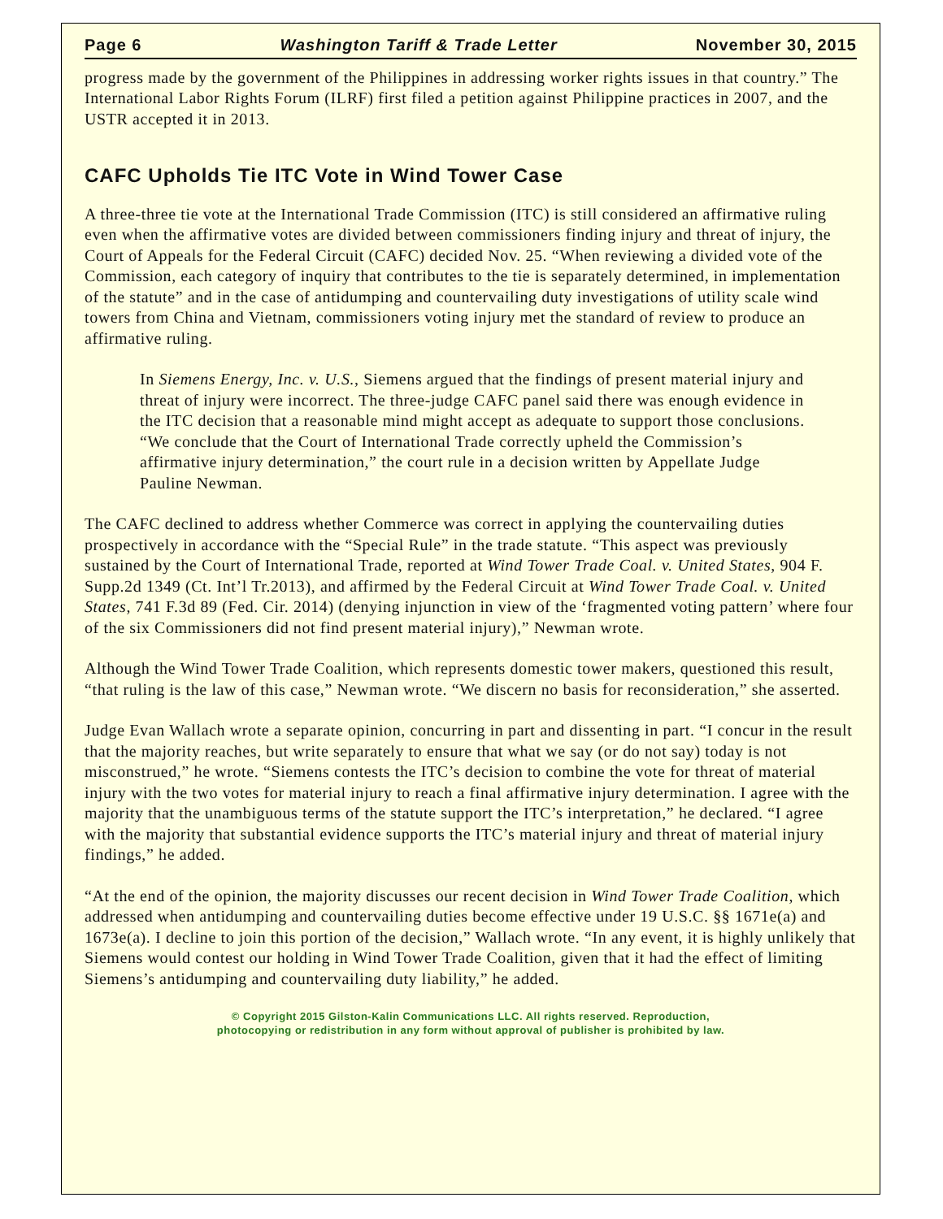Page 6 Washington Tariff & Trade Letter November 30, 2015
progress made by the government of the Philippines in addressing worker rights issues in that country.” The International Labor Rights Forum (ILRF) first filed a petition against Philippine practices in 2007, and the USTR accepted it in 2013.
CAFC Upholds Tie ITC Vote in Wind Tower Case
A three-three tie vote at the International Trade Commission (ITC) is still considered an affirmative ruling even when the affirmative votes are divided between commissioners finding injury and threat of injury, the Court of Appeals for the Federal Circuit (CAFC) decided Nov. 25. “When reviewing a divided vote of the Commission, each category of inquiry that contributes to the tie is separately determined, in implementation of the statute” and in the case of antidumping and countervailing duty investigations of utility scale wind towers from China and Vietnam, commissioners voting injury met the standard of review to produce an affirmative ruling.
In Siemens Energy, Inc. v. U.S., Siemens argued that the findings of present material injury and threat of injury were incorrect. The three-judge CAFC panel said there was enough evidence in the ITC decision that a reasonable mind might accept as adequate to support those conclusions. “We conclude that the Court of International Trade correctly upheld the Commission’s affirmative injury determination,” the court rule in a decision written by Appellate Judge Pauline Newman.
The CAFC declined to address whether Commerce was correct in applying the countervailing duties prospectively in accordance with the “Special Rule” in the trade statute. “This aspect was previously sustained by the Court of International Trade, reported at Wind Tower Trade Coal. v. United States, 904 F. Supp.2d 1349 (Ct. Int’l Tr.2013), and affirmed by the Federal Circuit at Wind Tower Trade Coal. v. United States, 741 F.3d 89 (Fed. Cir. 2014) (denying injunction in view of the ‘fragmented voting pattern’ where four of the six Commissioners did not find present material injury),” Newman wrote.
Although the Wind Tower Trade Coalition, which represents domestic tower makers, questioned this result, “that ruling is the law of this case,” Newman wrote. “We discern no basis for reconsideration,” she asserted.
Judge Evan Wallach wrote a separate opinion, concurring in part and dissenting in part. “I concur in the result that the majority reaches, but write separately to ensure that what we say (or do not say) today is not misconstrued,” he wrote. “Siemens contests the ITC’s decision to combine the vote for threat of material injury with the two votes for material injury to reach a final affirmative injury determination. I agree with the majority that the unambiguous terms of the statute support the ITC’s interpretation,” he declared. “I agree with the majority that substantial evidence supports the ITC’s material injury and threat of material injury findings,” he added.
“At the end of the opinion, the majority discusses our recent decision in Wind Tower Trade Coalition, which addressed when antidumping and countervailing duties become effective under 19 U.S.C. §§ 1671e(a) and 1673e(a). I decline to join this portion of the decision,” Wallach wrote. “In any event, it is highly unlikely that Siemens would contest our holding in Wind Tower Trade Coalition, given that it had the effect of limiting Siemens’s antidumping and countervailing duty liability,” he added.
© Copyright 2015 Gilston-Kalin Communications LLC. All rights reserved. Reproduction,
photocopying or redistribution in any form without approval of publisher is prohibited by law.